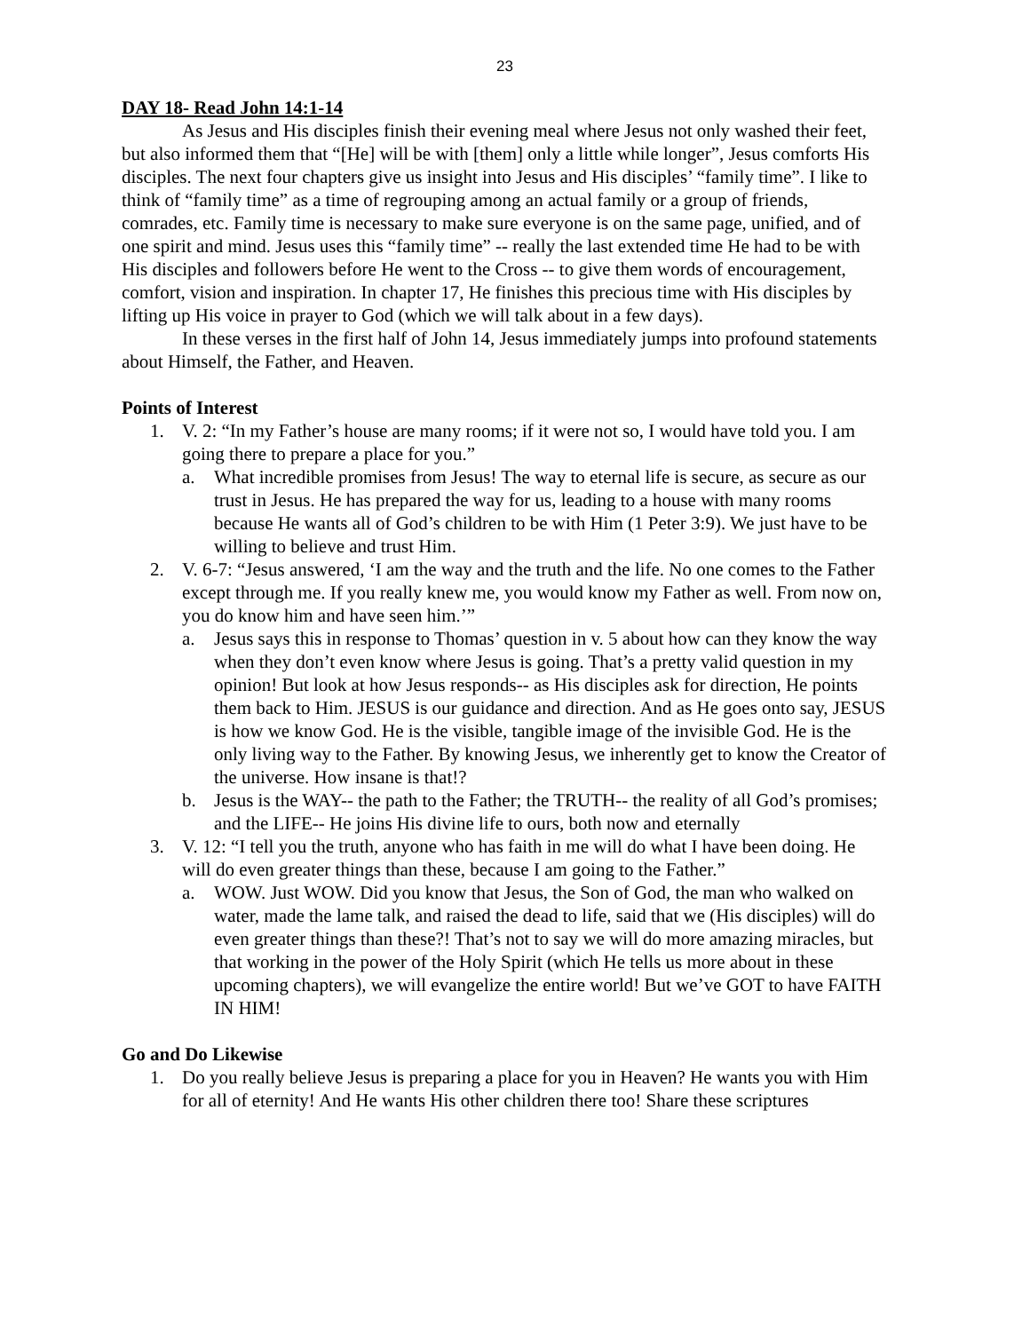23
DAY 18- Read John 14:1-14
As Jesus and His disciples finish their evening meal where Jesus not only washed their feet, but also informed them that “[He] will be with [them] only a little while longer”, Jesus comforts His disciples. The next four chapters give us insight into Jesus and His disciples’ “family time”. I like to think of “family time” as a time of regrouping among an actual family or a group of friends, comrades, etc. Family time is necessary to make sure everyone is on the same page, unified, and of one spirit and mind. Jesus uses this “family time” -- really the last extended time He had to be with His disciples and followers before He went to the Cross -- to give them words of encouragement, comfort, vision and inspiration. In chapter 17, He finishes this precious time with His disciples by lifting up His voice in prayer to God (which we will talk about in a few days).
In these verses in the first half of John 14, Jesus immediately jumps into profound statements about Himself, the Father, and Heaven.
Points of Interest
1. V. 2: “In my Father’s house are many rooms; if it were not so, I would have told you. I am going there to prepare a place for you.”
a. What incredible promises from Jesus! The way to eternal life is secure, as secure as our trust in Jesus. He has prepared the way for us, leading to a house with many rooms because He wants all of God’s children to be with Him (1 Peter 3:9). We just have to be willing to believe and trust Him.
2. V. 6-7: “Jesus answered, ‘I am the way and the truth and the life. No one comes to the Father except through me. If you really knew me, you would know my Father as well. From now on, you do know him and have seen him.’”
a. Jesus says this in response to Thomas’ question in v. 5 about how can they know the way when they don’t even know where Jesus is going. That’s a pretty valid question in my opinion! But look at how Jesus responds-- as His disciples ask for direction, He points them back to Him. JESUS is our guidance and direction. And as He goes onto say, JESUS is how we know God. He is the visible, tangible image of the invisible God. He is the only living way to the Father. By knowing Jesus, we inherently get to know the Creator of the universe. How insane is that!?
b. Jesus is the WAY-- the path to the Father; the TRUTH-- the reality of all God’s promises; and the LIFE-- He joins His divine life to ours, both now and eternally
3. V. 12: “I tell you the truth, anyone who has faith in me will do what I have been doing. He will do even greater things than these, because I am going to the Father.”
a. WOW. Just WOW. Did you know that Jesus, the Son of God, the man who walked on water, made the lame talk, and raised the dead to life, said that we (His disciples) will do even greater things than these?! That’s not to say we will do more amazing miracles, but that working in the power of the Holy Spirit (which He tells us more about in these upcoming chapters), we will evangelize the entire world! But we’ve GOT to have FAITH IN HIM!
Go and Do Likewise
1. Do you really believe Jesus is preparing a place for you in Heaven? He wants you with Him for all of eternity! And He wants His other children there too! Share these scriptures